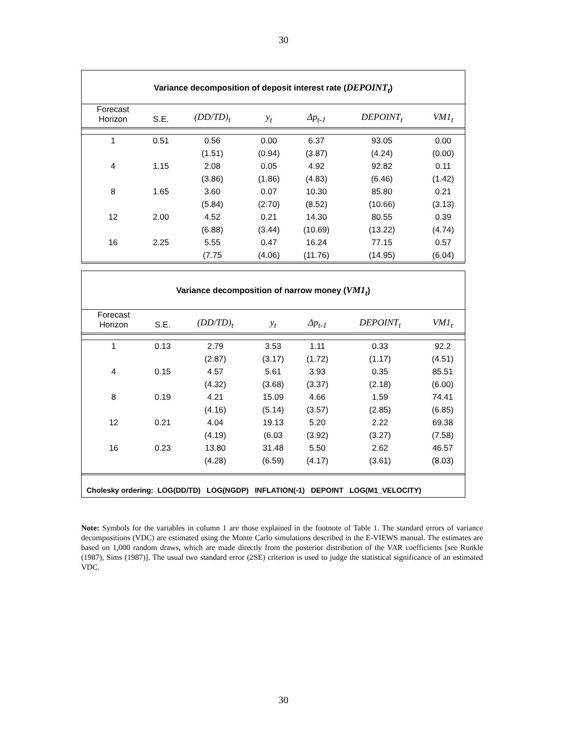30
Variance decomposition of deposit interest rate (DEPOINT<sub>t</sub>)
| Forecast Horizon | S.E. | (DD/TD)<sub>t</sub> | y<sub>t</sub> | Δp<sub>t-1</sub> | DEPOINT<sub>t</sub> | VM1<sub>t</sub> |
| --- | --- | --- | --- | --- | --- | --- |
| 1 | 0.51 | 0.56 | 0.00 | 6.37 | 93.05 | 0.00 |
| | | (1.51) | (0.94) | (3.87) | (4.24) | (0.00) |
| 4 | 1.15 | 2.08 | 0.05 | 4.92 | 92.82 | 0.11 |
| | | (3.86) | (1.86) | (4.83) | (6.46) | (1.42) |
| 8 | 1.65 | 3.60 | 0.07 | 10.30 | 85.80 | 0.21 |
| | | (5.84) | (2.70) | (8.52) | (10.66) | (3.13) |
| 12 | 2.00 | 4.52 | 0.21 | 14.30 | 80.55 | 0.39 |
| | | (6.88) | (3.44) | (10.69) | (13.22) | (4.74) |
| 16 | 2.25 | 5.55 | 0.47 | 16.24 | 77.15 | 0.57 |
| | | (7.75 | (4.06) | (11.76) | (14.95) | (6.04) |
Variance decomposition of narrow money (VM1<sub>t</sub>)
| Forecast Horizon | S.E. | (DD/TD)<sub>t</sub> | y<sub>t</sub> | Δp<sub>t-1</sub> | DEPOINT<sub>t</sub> | VM1<sub>t</sub> |
| --- | --- | --- | --- | --- | --- | --- |
| 1 | 0.13 | 2.79 | 3.53 | 1.11 | 0.33 | 92.2 |
| | | (2.87) | (3.17) | (1.72) | (1.17) | (4.51) |
| 4 | 0.15 | 4.57 | 5.61 | 3.93 | 0.35 | 85.51 |
| | | (4.32) | (3.68) | (3.37) | (2.18) | (6.00) |
| 8 | 0.19 | 4.21 | 15.09 | 4.66 | 1.59 | 74.41 |
| | | (4.16) | (5.14) | (3.57) | (2.85) | (6.85) |
| 12 | 0.21 | 4.04 | 19.13 | 5.20 | 2.22 | 69.38 |
| | | (4.19) | (6.03 | (3.92) | (3.27) | (7.58) |
| 16 | 0.23 | 13.80 | 31.48 | 5.50 | 2.62 | 46.57 |
| | | (4.28) | (6.59) | (4.17) | (3.61) | (8.03) |
Cholesky ordering: LOG(DD/TD) LOG(NGDP) INFLATION(-1) DEPOINT LOG(M1_VELOCITY)
Note: Symbols for the variables in column 1 are those explained in the footnote of Table 1. The standard errors of variance decompositions (VDC) are estimated using the Monte Carlo simulations described in the E-VIEWS manual. The estimates are based on 1,000 random draws, which are made directly from the posterior distribution of the VAR coefficients [see Runkle (1987), Sims (1987)]. The usual two standard error (2SE) criterion is used to judge the statistical significance of an estimated VDC.
30